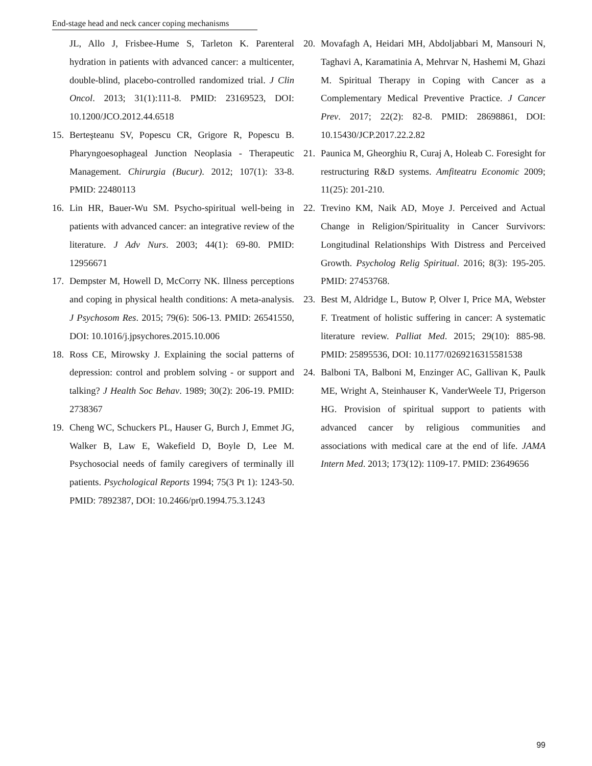End-stage head and neck cancer coping mechanisms
JL, Allo J, Frisbee-Hume S, Tarleton K. Parenteral hydration in patients with advanced cancer: a multicenter, double-blind, placebo-controlled randomized trial. J Clin Oncol. 2013; 31(1):111-8. PMID: 23169523, DOI: 10.1200/JCO.2012.44.6518
15. Berteşteanu SV, Popescu CR, Grigore R, Popescu B. Pharyngoesophageal Junction Neoplasia - Therapeutic Management. Chirurgia (Bucur). 2012; 107(1): 33-8. PMID: 22480113
16. Lin HR, Bauer-Wu SM. Psycho-spiritual well-being in patients with advanced cancer: an integrative review of the literature. J Adv Nurs. 2003; 44(1): 69-80. PMID: 12956671
17. Dempster M, Howell D, McCorry NK. Illness perceptions and coping in physical health conditions: A meta-analysis. J Psychosom Res. 2015; 79(6): 506-13. PMID: 26541550, DOI: 10.1016/j.jpsychores.2015.10.006
18. Ross CE, Mirowsky J. Explaining the social patterns of depression: control and problem solving - or support and talking? J Health Soc Behav. 1989; 30(2): 206-19. PMID: 2738367
19. Cheng WC, Schuckers PL, Hauser G, Burch J, Emmet JG, Walker B, Law E, Wakefield D, Boyle D, Lee M. Psychosocial needs of family caregivers of terminally ill patients. Psychological Reports 1994; 75(3 Pt 1): 1243-50. PMID: 7892387, DOI: 10.2466/pr0.1994.75.3.1243
20. Movafagh A, Heidari MH, Abdoljabbari M, Mansouri N, Taghavi A, Karamatinia A, Mehrvar N, Hashemi M, Ghazi M. Spiritual Therapy in Coping with Cancer as a Complementary Medical Preventive Practice. J Cancer Prev. 2017; 22(2): 82-8. PMID: 28698861, DOI: 10.15430/JCP.2017.22.2.82
21. Paunica M, Gheorghiu R, Curaj A, Holeab C. Foresight for restructuring R&D systems. Amfiteatru Economic 2009; 11(25): 201-210.
22. Trevino KM, Naik AD, Moye J. Perceived and Actual Change in Religion/Spirituality in Cancer Survivors: Longitudinal Relationships With Distress and Perceived Growth. Psycholog Relig Spiritual. 2016; 8(3): 195-205. PMID: 27453768.
23. Best M, Aldridge L, Butow P, Olver I, Price MA, Webster F. Treatment of holistic suffering in cancer: A systematic literature review. Palliat Med. 2015; 29(10): 885-98. PMID: 25895536, DOI: 10.1177/0269216315581538
24. Balboni TA, Balboni M, Enzinger AC, Gallivan K, Paulk ME, Wright A, Steinhauser K, VanderWeele TJ, Prigerson HG. Provision of spiritual support to patients with advanced cancer by religious communities and associations with medical care at the end of life. JAMA Intern Med. 2013; 173(12): 1109-17. PMID: 23649656
99